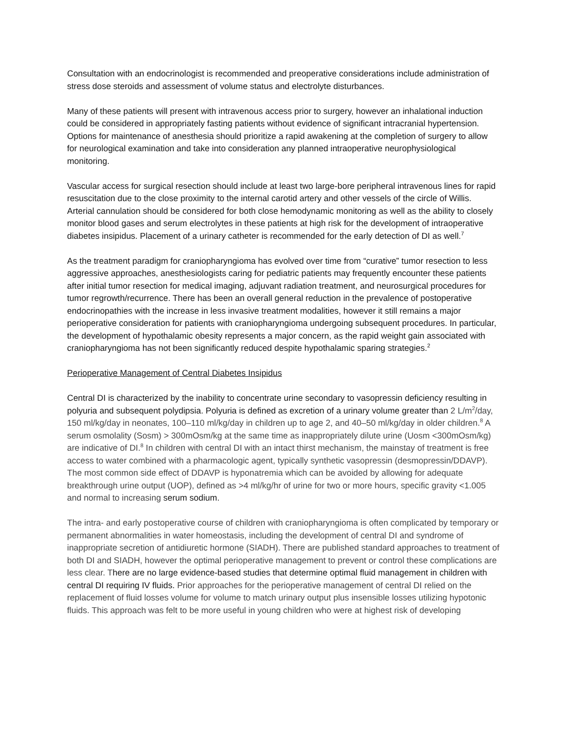Consultation with an endocrinologist is recommended and preoperative considerations include administration of stress dose steroids and assessment of volume status and electrolyte disturbances.
Many of these patients will present with intravenous access prior to surgery, however an inhalational induction could be considered in appropriately fasting patients without evidence of significant intracranial hypertension. Options for maintenance of anesthesia should prioritize a rapid awakening at the completion of surgery to allow for neurological examination and take into consideration any planned intraoperative neurophysiological monitoring.
Vascular access for surgical resection should include at least two large-bore peripheral intravenous lines for rapid resuscitation due to the close proximity to the internal carotid artery and other vessels of the circle of Willis. Arterial cannulation should be considered for both close hemodynamic monitoring as well as the ability to closely monitor blood gases and serum electrolytes in these patients at high risk for the development of intraoperative diabetes insipidus. Placement of a urinary catheter is recommended for the early detection of DI as well.<sup>7</sup>
As the treatment paradigm for craniopharyngioma has evolved over time from “curative” tumor resection to less aggressive approaches, anesthesiologists caring for pediatric patients may frequently encounter these patients after initial tumor resection for medical imaging, adjuvant radiation treatment, and neurosurgical procedures for tumor regrowth/recurrence. There has been an overall general reduction in the prevalence of postoperative endocrinopathies with the increase in less invasive treatment modalities, however it still remains a major perioperative consideration for patients with craniopharyngioma undergoing subsequent procedures. In particular, the development of hypothalamic obesity represents a major concern, as the rapid weight gain associated with craniopharyngioma has not been significantly reduced despite hypothalamic sparing strategies.<sup>2</sup>
Perioperative Management of Central Diabetes Insipidus
Central DI is characterized by the inability to concentrate urine secondary to vasopressin deficiency resulting in polyuria and subsequent polydipsia. Polyuria is defined as excretion of a urinary volume greater than 2 L/m<sup>2</sup>/day, 150 ml/kg/day in neonates, 100–110 ml/kg/day in children up to age 2, and 40–50 ml/kg/day in older children.<sup>8</sup> A serum osmolality (Sosm) > 300mOsm/kg at the same time as inappropriately dilute urine (Uosm <300mOsm/kg) are indicative of DI.<sup>8</sup> In children with central DI with an intact thirst mechanism, the mainstay of treatment is free access to water combined with a pharmacologic agent, typically synthetic vasopressin (desmopressin/DDAVP). The most common side effect of DDAVP is hyponatremia which can be avoided by allowing for adequate breakthrough urine output (UOP), defined as >4 ml/kg/hr of urine for two or more hours, specific gravity <1.005 and normal to increasing serum sodium.
The intra- and early postoperative course of children with craniopharyngioma is often complicated by temporary or permanent abnormalities in water homeostasis, including the development of central DI and syndrome of inappropriate secretion of antidiuretic hormone (SIADH). There are published standard approaches to treatment of both DI and SIADH, however the optimal perioperative management to prevent or control these complications are less clear. There are no large evidence-based studies that determine optimal fluid management in children with central DI requiring IV fluids. Prior approaches for the perioperative management of central DI relied on the replacement of fluid losses volume for volume to match urinary output plus insensible losses utilizing hypotonic fluids. This approach was felt to be more useful in young children who were at highest risk of developing